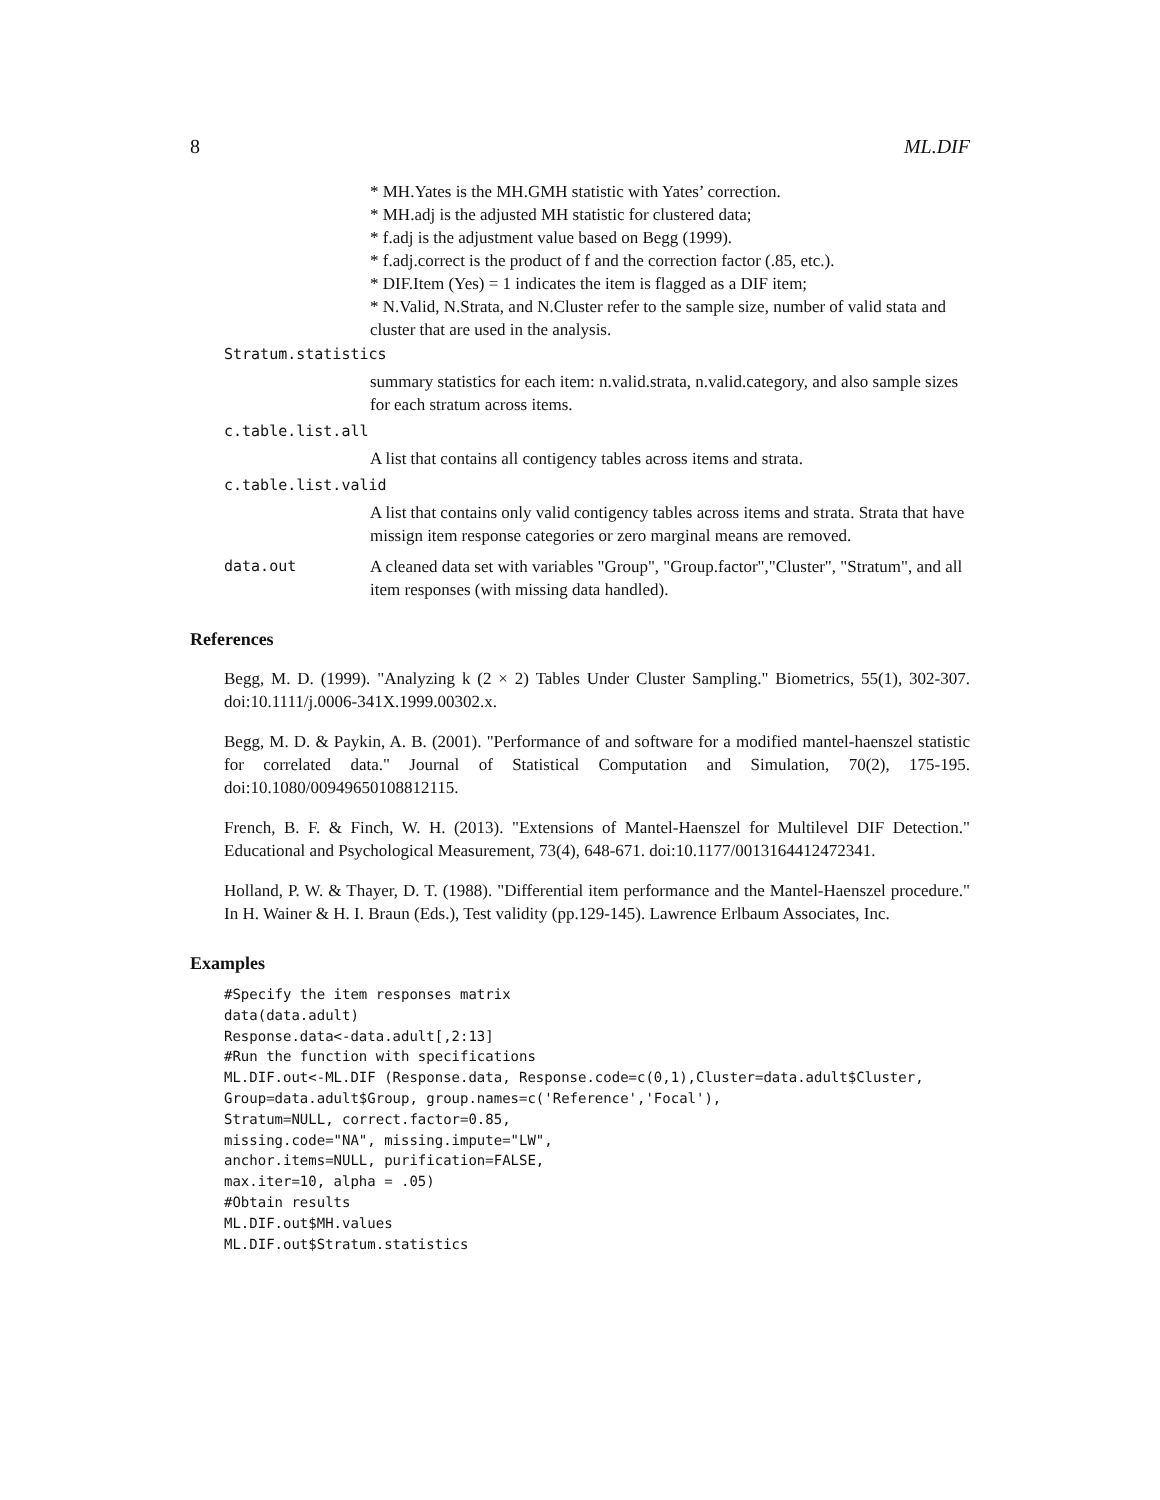8 ML.DIF
* MH.Yates is the MH.GMH statistic with Yates’ correction.
* MH.adj is the adjusted MH statistic for clustered data;
* f.adj is the adjustment value based on Begg (1999).
* f.adj.correct is the product of f and the correction factor (.85, etc.).
* DIF.Item (Yes) = 1 indicates the item is flagged as a DIF item;
* N.Valid, N.Strata, and N.Cluster refer to the sample size, number of valid stata and cluster that are used in the analysis.
Stratum.statistics
summary statistics for each item: n.valid.strata, n.valid.category, and also sample sizes for each stratum across items.
c.table.list.all
A list that contains all contigency tables across items and strata.
c.table.list.valid
A list that contains only valid contigency tables across items and strata. Strata that have missign item response categories or zero marginal means are removed.
data.out A cleaned data set with variables "Group", "Group.factor","Cluster", "Stratum", and all item responses (with missing data handled).
References
Begg, M. D. (1999). "Analyzing k (2 × 2) Tables Under Cluster Sampling." Biometrics, 55(1), 302-307. doi:10.1111/j.0006-341X.1999.00302.x.
Begg, M. D. & Paykin, A. B. (2001). "Performance of and software for a modified mantel-haenszel statistic for correlated data." Journal of Statistical Computation and Simulation, 70(2), 175-195. doi:10.1080/00949650108812115.
French, B. F. & Finch, W. H. (2013). "Extensions of Mantel-Haenszel for Multilevel DIF Detection." Educational and Psychological Measurement, 73(4), 648-671. doi:10.1177/0013164412472341.
Holland, P. W. & Thayer, D. T. (1988). "Differential item performance and the Mantel-Haenszel procedure." In H. Wainer & H. I. Braun (Eds.), Test validity (pp.129-145). Lawrence Erlbaum Associates, Inc.
Examples
#Specify the item responses matrix
data(data.adult)
Response.data<-data.adult[,2:13]
#Run the function with specifications
ML.DIF.out<-ML.DIF (Response.data, Response.code=c(0,1),Cluster=data.adult$Cluster,
Group=data.adult$Group, group.names=c('Reference','Focal'),
Stratum=NULL, correct.factor=0.85,
missing.code="NA", missing.impute="LW",
anchor.items=NULL, purification=FALSE,
max.iter=10, alpha = .05)
#Obtain results
ML.DIF.out$MH.values
ML.DIF.out$Stratum.statistics